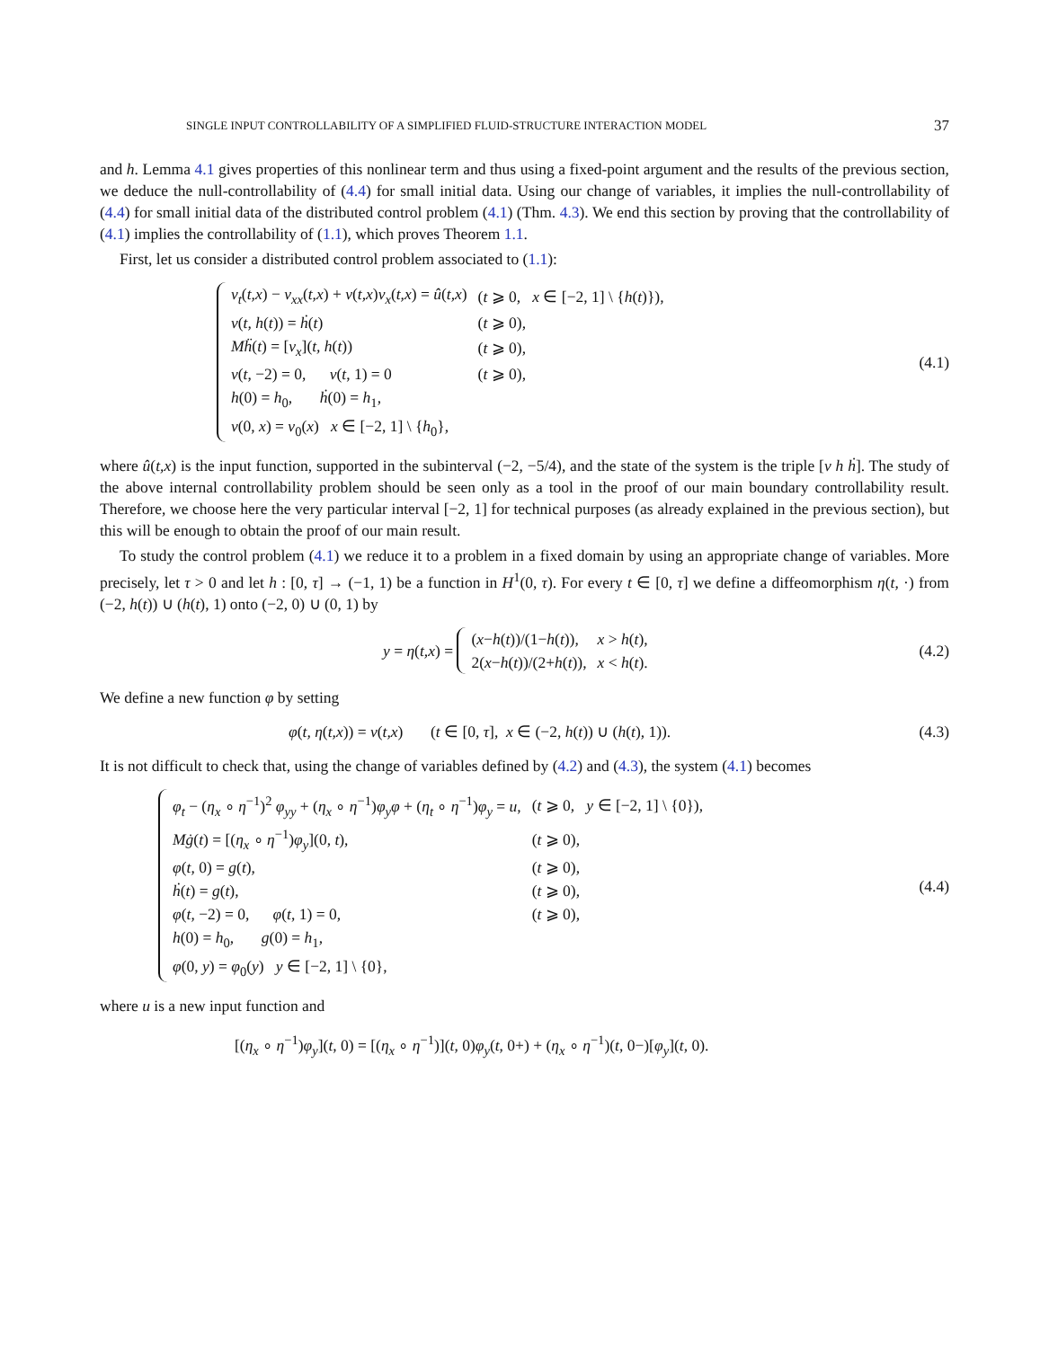SINGLE INPUT CONTROLLABILITY OF A SIMPLIFIED FLUID-STRUCTURE INTERACTION MODEL 37
and h. Lemma 4.1 gives properties of this nonlinear term and thus using a fixed-point argument and the results of the previous section, we deduce the null-controllability of (4.4) for small initial data. Using our change of variables, it implies the null-controllability of (4.4) for small initial data of the distributed control problem (4.1) (Thm. 4.3). We end this section by proving that the controllability of (4.1) implies the controllability of (1.1), which proves Theorem 1.1.
First, let us consider a distributed control problem associated to (1.1):
| v<sub>t</sub> ( t,x ) − v<sub>xx</sub> ( t,x ) + v ( t,x ) v<sub>x</sub> ( t,x ) = û ( t,x ) | ( t ⩾ 0, x ∈ [−2, 1] \ { h ( t )}), |
| v ( t, h ( t )) = ḣ ( t ) | ( t ⩾ 0), |
| Mḧ ( t ) = [ v<sub>x</sub> ]( t, h ( t )) | ( t ⩾ 0), |
| v ( t , −2) = 0, v ( t , 1) = 0 | ( t ⩾ 0), |
| h (0) = h<sub>0</sub>, ḣ (0) = h<sub>1</sub>, | |
| v (0, x ) = v<sub>0</sub>( x ) x ∈ [−2, 1] \ { h<sub>0</sub>}, | |
(4.1)
where û(t,x) is the input function, supported in the subinterval (−2, −5/4), and the state of the system is the triple [v h ḣ]. The study of the above internal controllability problem should be seen only as a tool in the proof of our main boundary controllability result. Therefore, we choose here the very particular interval [−2, 1] for technical purposes (as already explained in the previous section), but this will be enough to obtain the proof of our main result.
To study the control problem (4.1) we reduce it to a problem in a fixed domain by using an appropriate change of variables. More precisely, let τ > 0 and let h : [0, τ] → (−1, 1) be a function in H<sup>1</sup>(0, τ). For every t ∈ [0, τ] we define a diffeomorphism η(t, ·) from (−2, h(t)) ∪ (h(t), 1) onto (−2, 0) ∪ (0, 1) by
y = η(t,x) =
| ( x − h ( t ))/(1− h ( t )), | x > h ( t ), |
| 2( x − h ( t ))/(2+ h ( t )), | x < h ( t ). |
(4.2)
We define a new function φ by setting
φ(t, η(t,x)) = v(t,x) (t ∈ [0, τ], x ∈ (−2, h(t)) ∪ (h(t), 1)).
(4.3)
It is not difficult to check that, using the change of variables defined by (4.2) and (4.3), the system (4.1) becomes
| φ<sub>t</sub> − ( η<sub>x</sub> ∘ η<sup>−1</sup>)<sup>2</sup> φ<sub>yy</sub> + ( η<sub>x</sub> ∘ η<sup>−1</sup>) φ<sub>y</sub>φ + ( η<sub>t</sub> ∘ η<sup>−1</sup>) φ<sub>y</sub> = u , | ( t ⩾ 0, y ∈ [−2, 1] \ {0}), |
| Mġ ( t ) = [( η<sub>x</sub> ∘ η<sup>−1</sup>) φ<sub>y</sub> ](0, t ), | ( t ⩾ 0), |
| φ ( t , 0) = g ( t ), | ( t ⩾ 0), |
| ḣ ( t ) = g ( t ), | ( t ⩾ 0), |
| φ ( t , −2) = 0, φ ( t , 1) = 0, | ( t ⩾ 0), |
| h (0) = h<sub>0</sub>, g (0) = h<sub>1</sub>, | |
| φ (0, y ) = φ<sub>0</sub>( y ) y ∈ [−2, 1] \ {0}, | |
(4.4)
where u is a new input function and
[(η<sub>x</sub> ∘ η<sup>−1</sup>)φ<sub>y</sub>](t, 0) = [(η<sub>x</sub> ∘ η<sup>−1</sup>)](t, 0)φ<sub>y</sub>(t, 0+) + (η<sub>x</sub> ∘ η<sup>−1</sup>)(t, 0−)[φ<sub>y</sub>](t, 0).